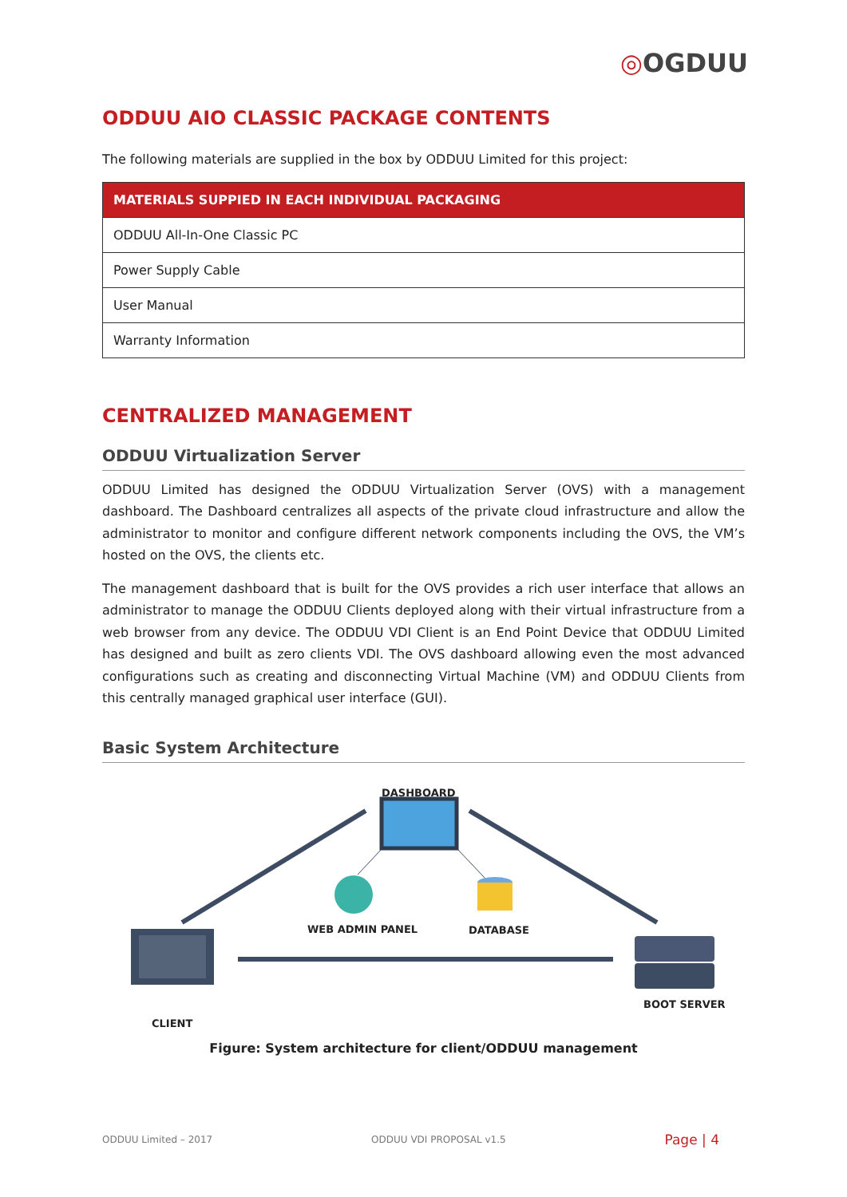◎OGDUU
ODDUU AIO CLASSIC PACKAGE CONTENTS
The following materials are supplied in the box by ODDUU Limited for this project:
| MATERIALS SUPPIED IN EACH INDIVIDUAL PACKAGING |
| --- |
| ODDUU All-In-One Classic PC |
| Power Supply Cable |
| User Manual |
| Warranty Information |
CENTRALIZED MANAGEMENT
ODDUU Virtualization Server
ODDUU Limited has designed the ODDUU Virtualization Server (OVS) with a management dashboard. The Dashboard centralizes all aspects of the private cloud infrastructure and allow the administrator to monitor and configure different network components including the OVS, the VM’s hosted on the OVS, the clients etc.
The management dashboard that is built for the OVS provides a rich user interface that allows an administrator to manage the ODDUU Clients deployed along with their virtual infrastructure from a web browser from any device. The ODDUU VDI Client is an End Point Device that ODDUU Limited has designed and built as zero clients VDI. The OVS dashboard allowing even the most advanced configurations such as creating and disconnecting Virtual Machine (VM) and ODDUU Clients from this centrally managed graphical user interface (GUI).
Basic System Architecture
DASHBOARD
WEB ADMIN PANEL DATABASE
CLIENT
BOOT SERVER
Figure: System architecture for client/ODDUU management
ODDUU Limited – 2017 ODDUU VDI PROPOSAL v1.5 Page | 4